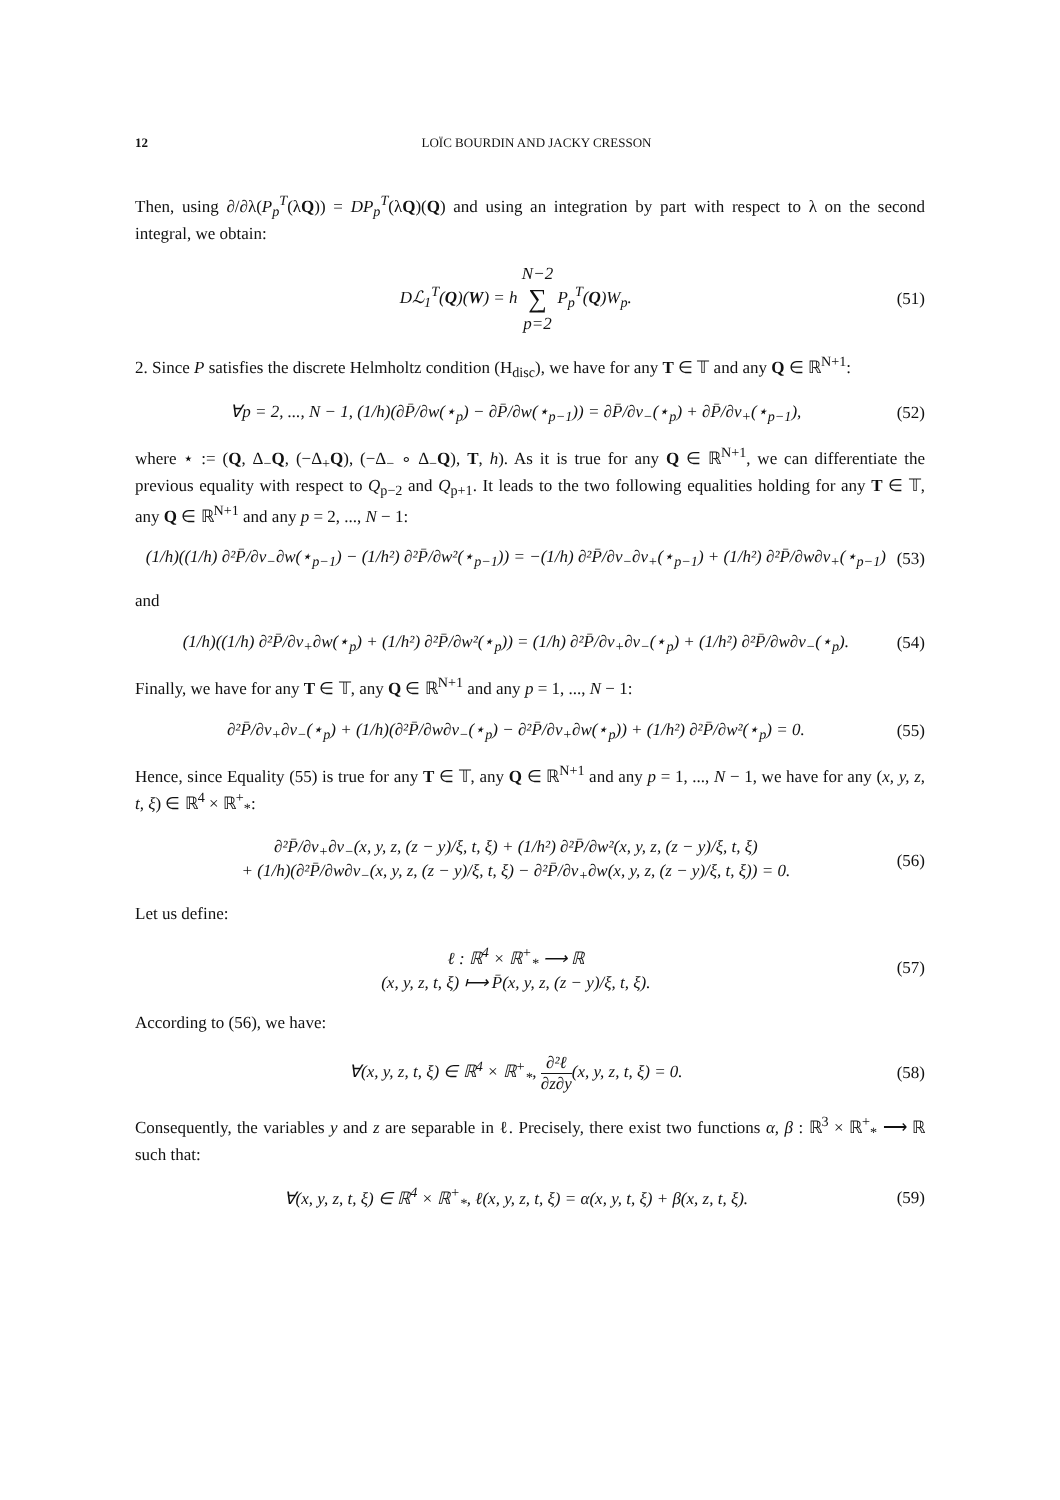12 LOÏC BOURDIN AND JACKY CRESSON
Then, using ∂/∂λ(P<sub>p</sub><sup>T</sup>(λQ)) = DP<sub>p</sub><sup>T</sup>(λQ)(Q) and using an integration by part with respect to λ on the second integral, we obtain:
Dℒ<sub>1</sub><sup>T</sup>(Q)(W) = h N−2 ∑ p=2 P<sub>p</sub><sup>T</sup>(Q)W<sub>p</sub>.
(51)
2. Since P satisfies the discrete Helmholtz condition (H<sub>disc</sub>), we have for any T ∈ 𝕋 and any Q ∈ ℝ<sup>N+1</sup>:
∀p = 2, ..., N − 1, (1/h)(∂P̄/∂w(⋆<sub>p</sub>) − ∂P̄/∂w(⋆<sub>p−1</sub>)) = ∂P̄/∂v<sub>−</sub>(⋆<sub>p</sub>) + ∂P̄/∂v<sub>+</sub>(⋆<sub>p−1</sub>),
(52)
where ⋆ := (Q, Δ<sub>−</sub>Q, (−Δ<sub>+</sub>Q), (−Δ<sub>−</sub> ∘ Δ<sub>−</sub>Q), T, h). As it is true for any Q ∈ ℝ<sup>N+1</sup>, we can differentiate the previous equality with respect to Q<sub>p−2</sub> and Q<sub>p+1</sub>. It leads to the two following equalities holding for any T ∈ 𝕋, any Q ∈ ℝ<sup>N+1</sup> and any p = 2, ..., N − 1:
(1/h)((1/h) ∂²P̄/∂v<sub>−</sub>∂w(⋆<sub>p−1</sub>) − (1/h²) ∂²P̄/∂w²(⋆<sub>p−1</sub>)) = −(1/h) ∂²P̄/∂v<sub>−</sub>∂v<sub>+</sub>(⋆<sub>p−1</sub>) + (1/h²) ∂²P̄/∂w∂v<sub>+</sub>(⋆<sub>p−1</sub>)
(53)
and
(1/h)((1/h) ∂²P̄/∂v<sub>+</sub>∂w(⋆<sub>p</sub>) + (1/h²) ∂²P̄/∂w²(⋆<sub>p</sub>)) = (1/h) ∂²P̄/∂v<sub>+</sub>∂v<sub>−</sub>(⋆<sub>p</sub>) + (1/h²) ∂²P̄/∂w∂v<sub>−</sub>(⋆<sub>p</sub>).
(54)
Finally, we have for any T ∈ 𝕋, any Q ∈ ℝ<sup>N+1</sup> and any p = 1, ..., N − 1:
∂²P̄/∂v<sub>+</sub>∂v<sub>−</sub>(⋆<sub>p</sub>) + (1/h)(∂²P̄/∂w∂v<sub>−</sub>(⋆<sub>p</sub>) − ∂²P̄/∂v<sub>+</sub>∂w(⋆<sub>p</sub>)) + (1/h²) ∂²P̄/∂w²(⋆<sub>p</sub>) = 0.
(55)
Hence, since Equality (55) is true for any T ∈ 𝕋, any Q ∈ ℝ<sup>N+1</sup> and any p = 1, ..., N − 1, we have for any (x, y, z, t, ξ) ∈ ℝ<sup>4</sup> × ℝ<sup>+</sup><sub>*</sub>:
∂²P̄/∂v<sub>+</sub>∂v<sub>−</sub>(x, y, z, (z − y)/ξ, t, ξ) + (1/h²) ∂²P̄/∂w²(x, y, z, (z − y)/ξ, t, ξ)
+ (1/h)(∂²P̄/∂w∂v<sub>−</sub>(x, y, z, (z − y)/ξ, t, ξ) − ∂²P̄/∂v<sub>+</sub>∂w(x, y, z, (z − y)/ξ, t, ξ)) = 0.
(56)
Let us define:
ℓ : ℝ<sup>4</sup> × ℝ<sup>+</sup><sub>*</sub> ⟶ ℝ
(x, y, z, t, ξ) ⟼ P̄(x, y, z, (z − y)/ξ, t, ξ).
(57)
According to (56), we have:
∀(x, y, z, t, ξ) ∈ ℝ<sup>4</sup> × ℝ<sup>+</sup><sub>*</sub>, ∂²ℓ ∂z∂y(x, y, z, t, ξ) = 0.
(58)
Consequently, the variables y and z are separable in ℓ. Precisely, there exist two functions α, β : ℝ<sup>3</sup> × ℝ<sup>+</sup><sub>*</sub> ⟶ ℝ such that:
∀(x, y, z, t, ξ) ∈ ℝ<sup>4</sup> × ℝ<sup>+</sup><sub>*</sub>, ℓ(x, y, z, t, ξ) = α(x, y, t, ξ) + β(x, z, t, ξ).
(59)